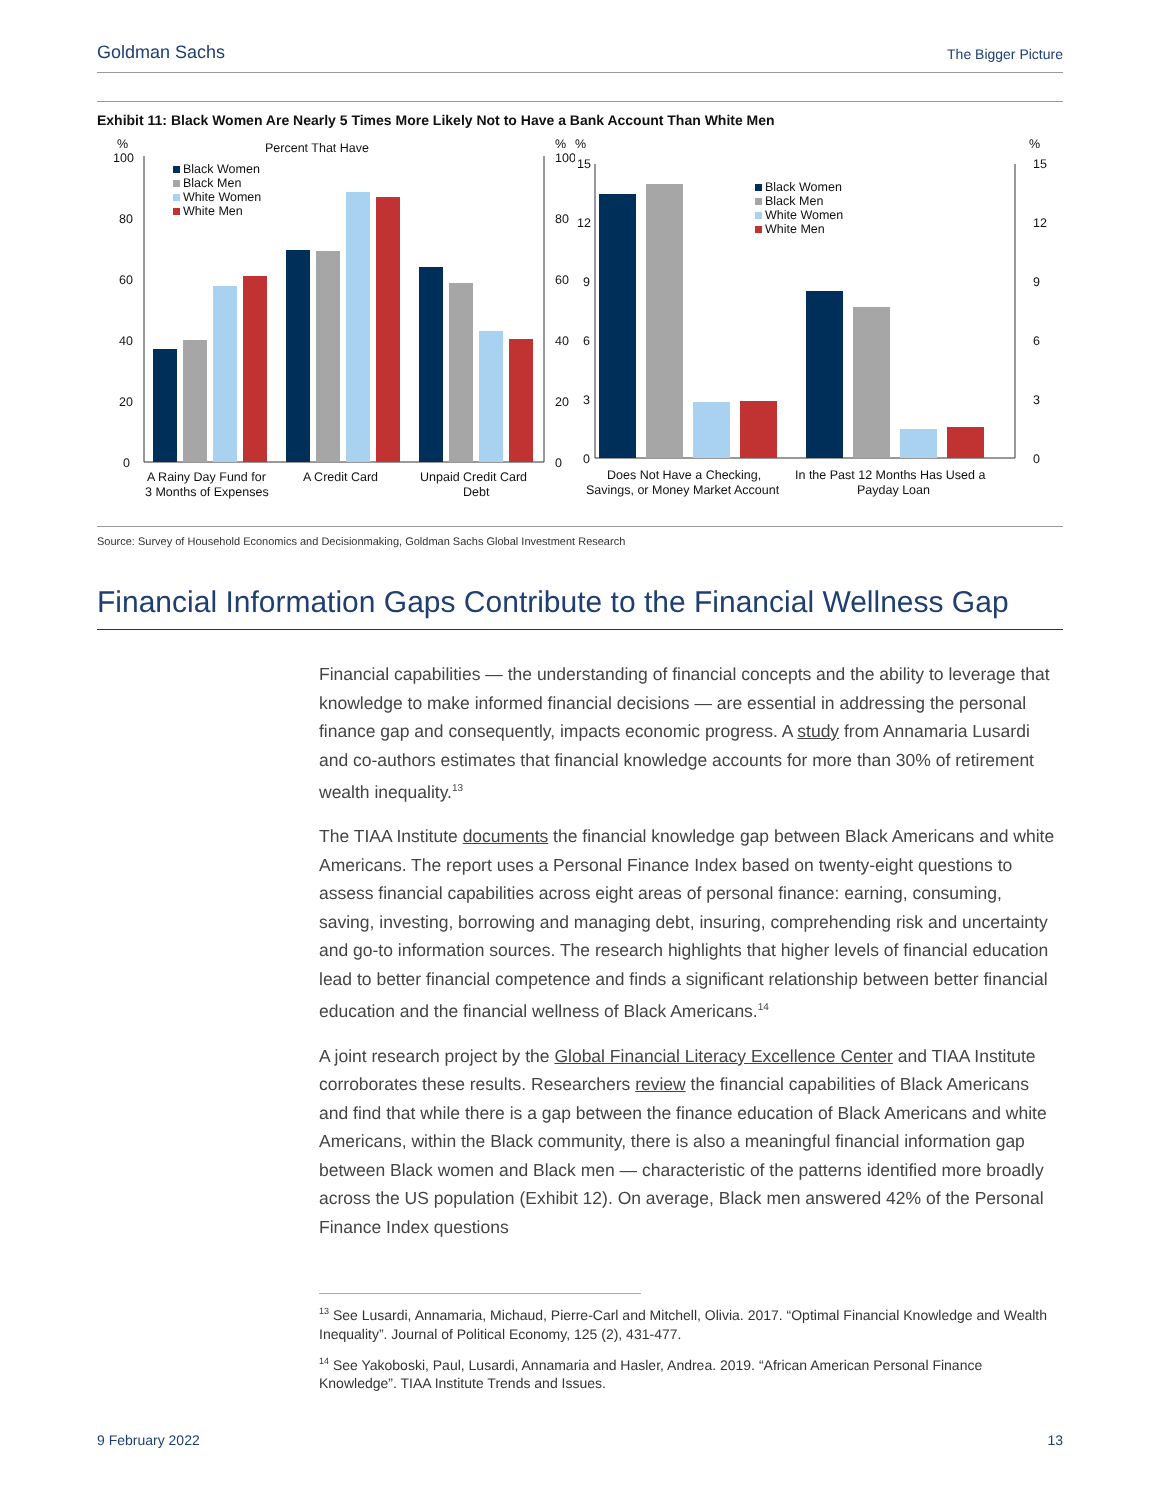Goldman Sachs The Bigger Picture
Exhibit 11: Black Women Are Nearly 5 Times More Likely Not to Have a Bank Account Than White Men
%
100
80
60
40
20
0
Percent That Have
%
100
80
60
40
20
0
Black Women
Black Men
White Women
White Men
A Rainy Day Fund for
3 Months of Expenses
A Credit Card
Unpaid Credit Card
Debt
%
15
12
9
6
3
0
%
15
12
9
6
3
0
Black Women
Black Men
White Women
White Men
Does Not Have a Checking,
Savings, or Money Market Account
In the Past 12 Months Has Used a
Payday Loan
Source: Survey of Household Economics and Decisionmaking, Goldman Sachs Global Investment Research
Financial Information Gaps Contribute to the Financial Wellness Gap
Financial capabilities — the understanding of financial concepts and the ability to leverage that knowledge to make informed financial decisions — are essential in addressing the personal finance gap and consequently, impacts economic progress. A study from Annamaria Lusardi and co-authors estimates that financial knowledge accounts for more than 30% of retirement wealth inequality.<sup>13</sup>
The TIAA Institute documents the financial knowledge gap between Black Americans and white Americans. The report uses a Personal Finance Index based on twenty-eight questions to assess financial capabilities across eight areas of personal finance: earning, consuming, saving, investing, borrowing and managing debt, insuring, comprehending risk and uncertainty and go-to information sources. The research highlights that higher levels of financial education lead to better financial competence and finds a significant relationship between better financial education and the financial wellness of Black Americans.<sup>14</sup>
A joint research project by the Global Financial Literacy Excellence Center and TIAA Institute corroborates these results. Researchers review the financial capabilities of Black Americans and find that while there is a gap between the finance education of Black Americans and white Americans, within the Black community, there is also a meaningful financial information gap between Black women and Black men — characteristic of the patterns identified more broadly across the US population (Exhibit 12). On average, Black men answered 42% of the Personal Finance Index questions
<sup>13</sup> See Lusardi, Annamaria, Michaud, Pierre-Carl and Mitchell, Olivia. 2017. “Optimal Financial Knowledge and Wealth Inequality”. Journal of Political Economy, 125 (2), 431-477.
<sup>14</sup> See Yakoboski, Paul, Lusardi, Annamaria and Hasler, Andrea. 2019. “African American Personal Finance Knowledge”. TIAA Institute Trends and Issues.
9 February 2022 13